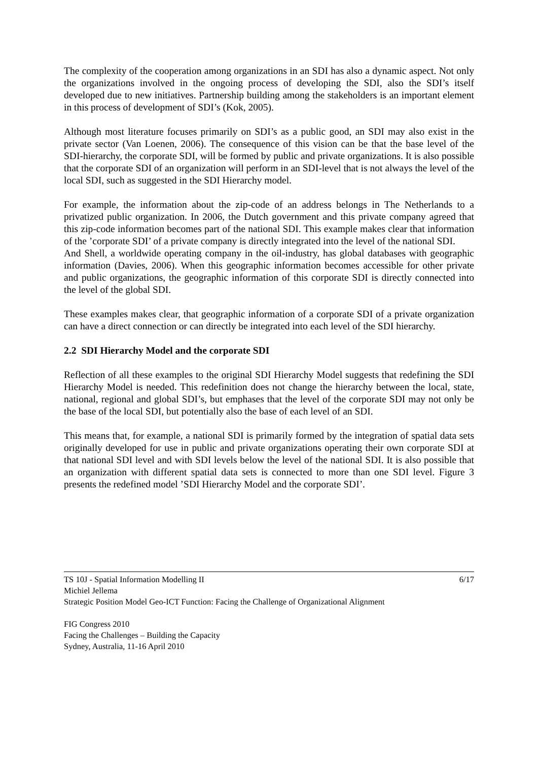The complexity of the cooperation among organizations in an SDI has also a dynamic aspect. Not only the organizations involved in the ongoing process of developing the SDI, also the SDI’s itself developed due to new initiatives. Partnership building among the stakeholders is an important element in this process of development of SDI’s (Kok, 2005).
Although most literature focuses primarily on SDI’s as a public good, an SDI may also exist in the private sector (Van Loenen, 2006). The consequence of this vision can be that the base level of the SDI-hierarchy, the corporate SDI, will be formed by public and private organizations. It is also possible that the corporate SDI of an organization will perform in an SDI-level that is not always the level of the local SDI, such as suggested in the SDI Hierarchy model.
For example, the information about the zip-code of an address belongs in The Netherlands to a privatized public organization. In 2006, the Dutch government and this private company agreed that this zip-code information becomes part of the national SDI. This example makes clear that information of the ’corporate SDI’ of a private company is directly integrated into the level of the national SDI.
And Shell, a worldwide operating company in the oil-industry, has global databases with geographic information (Davies, 2006). When this geographic information becomes accessible for other private and public organizations, the geographic information of this corporate SDI is directly connected into the level of the global SDI.
These examples makes clear, that geographic information of a corporate SDI of a private organization can have a direct connection or can directly be integrated into each level of the SDI hierarchy.
2.2 SDI Hierarchy Model and the corporate SDI
Reflection of all these examples to the original SDI Hierarchy Model suggests that redefining the SDI Hierarchy Model is needed. This redefinition does not change the hierarchy between the local, state, national, regional and global SDI’s, but emphases that the level of the corporate SDI may not only be the base of the local SDI, but potentially also the base of each level of an SDI.
This means that, for example, a national SDI is primarily formed by the integration of spatial data sets originally developed for use in public and private organizations operating their own corporate SDI at that national SDI level and with SDI levels below the level of the national SDI. It is also possible that an organization with different spatial data sets is connected to more than one SDI level. Figure 3 presents the redefined model ’SDI Hierarchy Model and the corporate SDI’.
TS 10J - Spatial Information Modelling II 6/17
Michiel Jellema
Strategic Position Model Geo-ICT Function: Facing the Challenge of Organizational Alignment
FIG Congress 2010
Facing the Challenges – Building the Capacity
Sydney, Australia, 11-16 April 2010